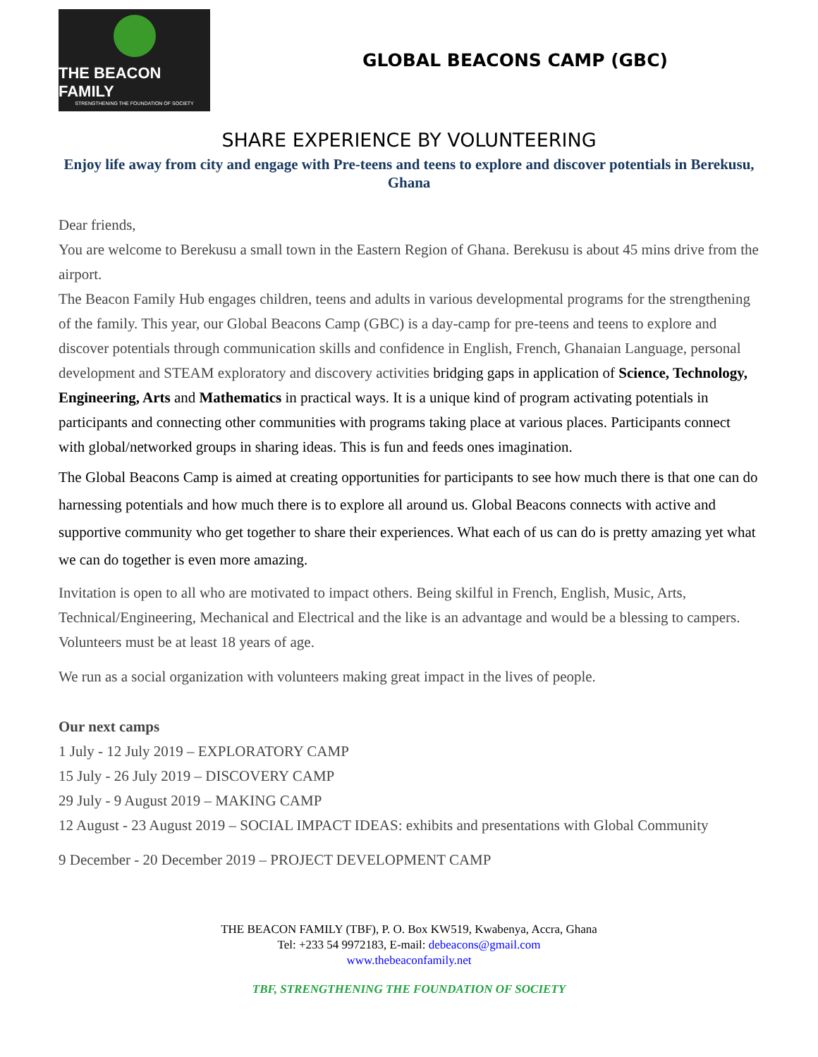THE BEACON FAMILY
STRENGTHENING THE FOUNDATION OF SOCIETY
GLOBAL BEACONS CAMP (GBC)
SHARE EXPERIENCE BY VOLUNTEERING
Enjoy life away from city and engage with Pre-teens and teens to explore and discover potentials in Berekusu, Ghana
Dear friends,
You are welcome to Berekusu a small town in the Eastern Region of Ghana. Berekusu is about 45 mins drive from the airport.
The Beacon Family Hub engages children, teens and adults in various developmental programs for the strengthening of the family. This year, our Global Beacons Camp (GBC) is a day-camp for pre-teens and teens to explore and discover potentials through communication skills and confidence in English, French, Ghanaian Language, personal development and STEAM exploratory and discovery activities bridging gaps in application of Science, Technology, Engineering, Arts and Mathematics in practical ways. It is a unique kind of program activating potentials in participants and connecting other communities with programs taking place at various places. Participants connect with global/networked groups in sharing ideas. This is fun and feeds ones imagination.
The Global Beacons Camp is aimed at creating opportunities for participants to see how much there is that one can do harnessing potentials and how much there is to explore all around us. Global Beacons connects with active and supportive community who get together to share their experiences. What each of us can do is pretty amazing yet what we can do together is even more amazing.
Invitation is open to all who are motivated to impact others. Being skilful in French, English, Music, Arts, Technical/Engineering, Mechanical and Electrical and the like is an advantage and would be a blessing to campers. Volunteers must be at least 18 years of age.
We run as a social organization with volunteers making great impact in the lives of people.
Our next camps
1 July - 12 July 2019 – EXPLORATORY CAMP
15 July - 26 July 2019 – DISCOVERY CAMP
29 July - 9 August 2019 – MAKING CAMP
12 August - 23 August 2019 – SOCIAL IMPACT IDEAS: exhibits and presentations with Global Community
9 December - 20 December 2019 – PROJECT DEVELOPMENT CAMP
THE BEACON FAMILY (TBF), P. O. Box KW519, Kwabenya, Accra, Ghana
Tel: +233 54 9972183, E-mail: debeacons@gmail.com
www.thebeaconfamily.net
TBF, STRENGTHENING THE FOUNDATION OF SOCIETY